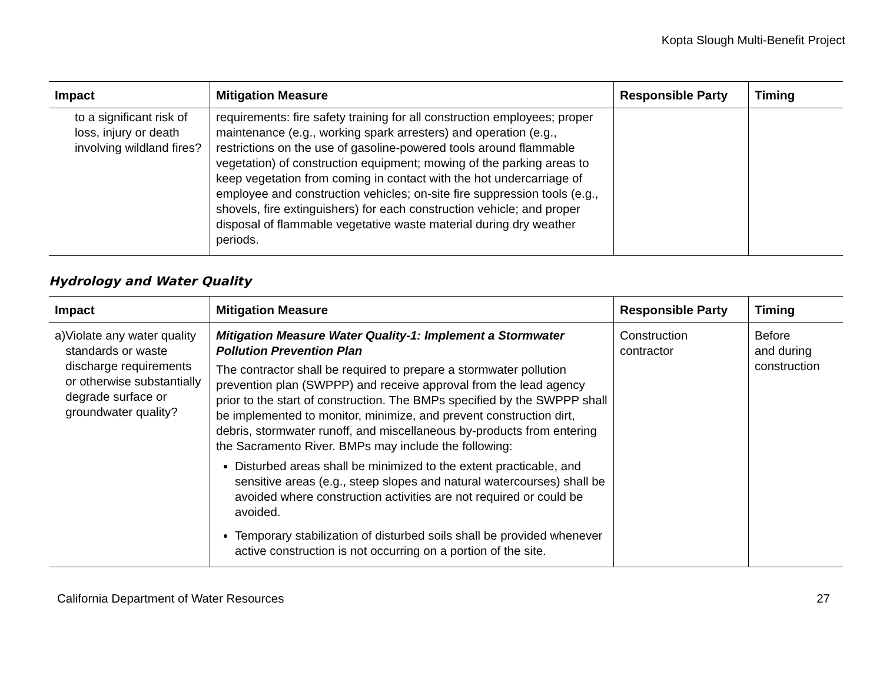Kopta Slough Multi-Benefit Project
| Impact | Mitigation Measure | Responsible Party | Timing |
| --- | --- | --- | --- |
| to a significant risk of loss, injury or death involving wildland fires? | requirements: fire safety training for all construction employees; proper maintenance (e.g., working spark arresters) and operation (e.g., restrictions on the use of gasoline-powered tools around flammable vegetation) of construction equipment; mowing of the parking areas to keep vegetation from coming in contact with the hot undercarriage of employee and construction vehicles; on-site fire suppression tools (e.g., shovels, fire extinguishers) for each construction vehicle; and proper disposal of flammable vegetative waste material during dry weather periods. | | |
Hydrology and Water Quality
| Impact | Mitigation Measure | Responsible Party | Timing |
| --- | --- | --- | --- |
| a) Violate any water quality standards or waste discharge requirements or otherwise substantially degrade surface or groundwater quality? | Mitigation Measure Water Quality-1: Implement a Stormwater Pollution Prevention Plan The contractor shall be required to prepare a stormwater pollution prevention plan (SWPPP) and receive approval from the lead agency prior to the start of construction. The BMPs specified by the SWPPP shall be implemented to monitor, minimize, and prevent construction dirt, debris, stormwater runoff, and miscellaneous by-products from entering the Sacramento River. BMPs may include the following: Disturbed areas shall be minimized to the extent practicable, and sensitive areas (e.g., steep slopes and natural watercourses) shall be avoided where construction activities are not required or could be avoided. Temporary stabilization of disturbed soils shall be provided whenever active construction is not occurring on a portion of the site. | Construction contractor | Before and during construction |
California Department of Water Resources 27